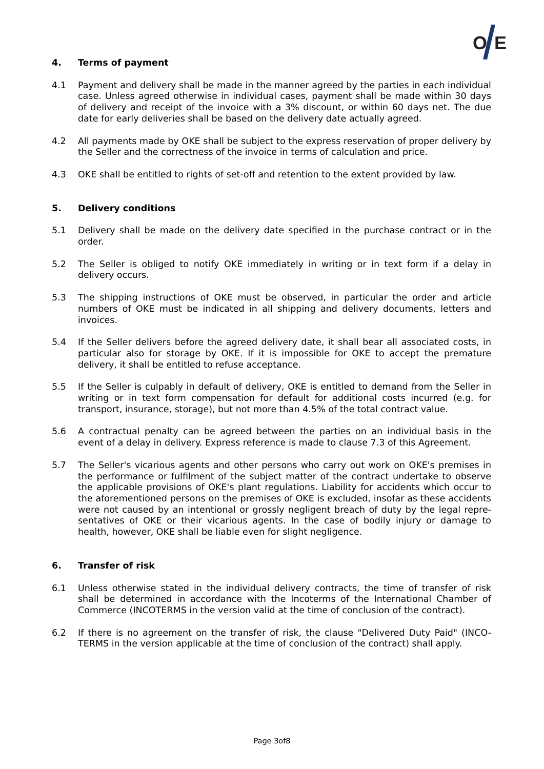O
E
4. Terms of payment
4.1 Payment and delivery shall be made in the manner agreed by the parties in each individual case. Unless agreed otherwise in individual cases, payment shall be made within 30 days of delivery and receipt of the invoice with a 3% discount, or within 60 days net. The due date for early deliveries shall be based on the delivery date actually agreed.
4.2 All payments made by OKE shall be subject to the express reservation of proper delivery by the Seller and the correctness of the invoice in terms of calculation and price.
4.3 OKE shall be entitled to rights of set-off and retention to the extent provided by law.
5. Delivery conditions
5.1 Delivery shall be made on the delivery date specified in the purchase contract or in the order.
5.2 The Seller is obliged to notify OKE immediately in writing or in text form if a delay in delivery occurs.
5.3 The shipping instructions of OKE must be observed, in particular the order and article numbers of OKE must be indicated in all shipping and delivery documents, letters and invoices.
5.4 If the Seller delivers before the agreed delivery date, it shall bear all associated costs, in particular also for storage by OKE. If it is impossible for OKE to accept the premature delivery, it shall be entitled to refuse acceptance.
5.5 If the Seller is culpably in default of delivery, OKE is entitled to demand from the Seller in writing or in text form compensation for default for additional costs incurred (e.g. for transport, insurance, storage), but not more than 4.5% of the total contract value.
5.6 A contractual penalty can be agreed between the parties on an individual basis in the event of a delay in delivery. Express reference is made to clause 7.3 of this Agreement.
5.7 The Seller's vicarious agents and other persons who carry out work on OKE's premises in the performance or fulfilment of the subject matter of the contract undertake to observe the applicable provisions of OKE's plant regulations. Liability for accidents which occur to the aforementioned persons on the premises of OKE is excluded, insofar as these accidents were not caused by an intentional or grossly negligent breach of duty by the legal repre-sentatives of OKE or their vicarious agents. In the case of bodily injury or damage to health, however, OKE shall be liable even for slight negligence.
6. Transfer of risk
6.1 Unless otherwise stated in the individual delivery contracts, the time of transfer of risk shall be determined in accordance with the Incoterms of the International Chamber of Commerce (INCOTERMS in the version valid at the time of conclusion of the contract).
6.2 If there is no agreement on the transfer of risk, the clause "Delivered Duty Paid" (INCO-TERMS in the version applicable at the time of conclusion of the contract) shall apply.
Page 3of8